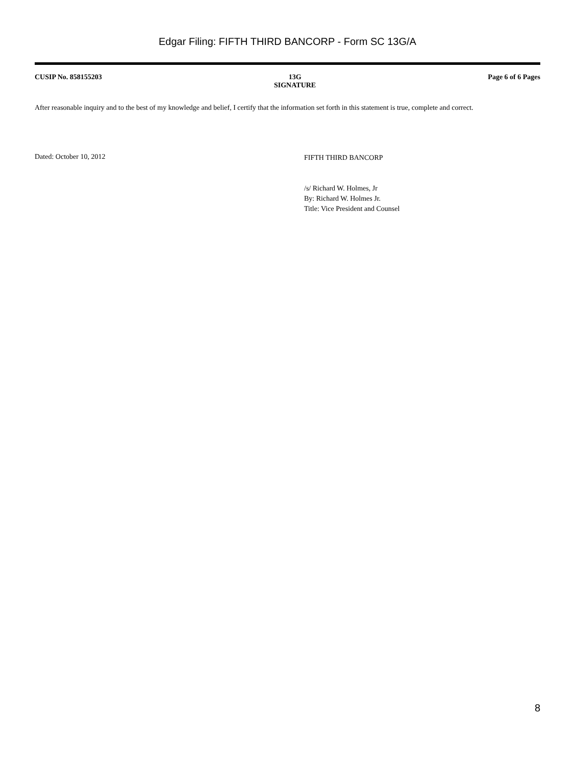Edgar Filing: FIFTH THIRD BANCORP - Form SC 13G/A
CUSIP No. 858155203 13G
SIGNATURE
Page 6 of 6 Pages
After reasonable inquiry and to the best of my knowledge and belief, I certify that the information set forth in this statement is true, complete and correct.
Dated: October 10, 2012
FIFTH THIRD BANCORP
/s/ Richard W. Holmes, Jr
By: Richard W. Holmes Jr.
Title: Vice President and Counsel
8